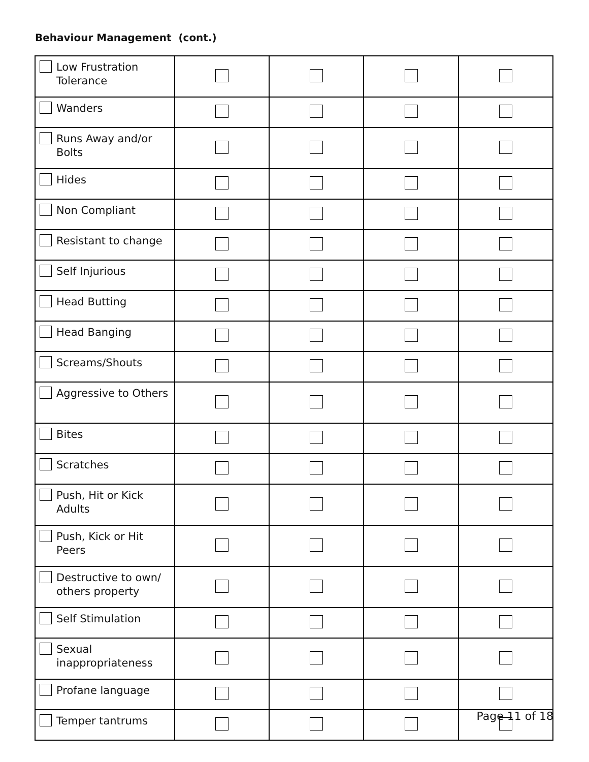Behaviour Management (cont.)
| Low Frustration Tolerance | | | | |
| Wanders | | | | |
| Runs Away and/or Bolts | | | | |
| Hides | | | | |
| Non Compliant | | | | |
| Resistant to change | | | | |
| Self Injurious | | | | |
| Head Butting | | | | |
| Head Banging | | | | |
| Screams/Shouts | | | | |
| Aggressive to Others | | | | |
| Bites | | | | |
| Scratches | | | | |
| Push, Hit or Kick Adults | | | | |
| Push, Kick or Hit Peers | | | | |
| Destructive to own/ others property | | | | |
| Self Stimulation | | | | |
| Sexual inappropriateness | | | | |
| Profane language | | | | |
| Temper tantrums | | | | |
Page 11 of 18